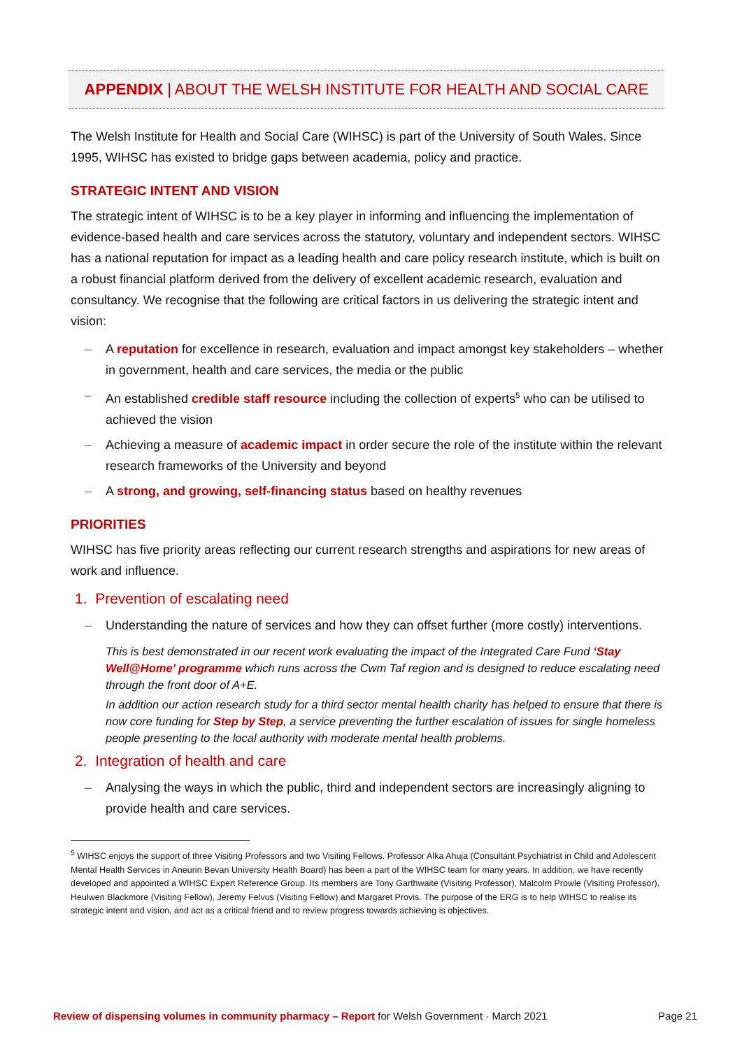APPENDIX | ABOUT THE WELSH INSTITUTE FOR HEALTH AND SOCIAL CARE
The Welsh Institute for Health and Social Care (WIHSC) is part of the University of South Wales. Since 1995, WIHSC has existed to bridge gaps between academia, policy and practice.
STRATEGIC INTENT AND VISION
The strategic intent of WIHSC is to be a key player in informing and influencing the implementation of evidence-based health and care services across the statutory, voluntary and independent sectors. WIHSC has a national reputation for impact as a leading health and care policy research institute, which is built on a robust financial platform derived from the delivery of excellent academic research, evaluation and consultancy. We recognise that the following are critical factors in us delivering the strategic intent and vision:
– A reputation for excellence in research, evaluation and impact amongst key stakeholders – whether in government, health and care services, the media or the public
– An established credible staff resource including the collection of experts<sup>5</sup> who can be utilised to achieved the vision
– Achieving a measure of academic impact in order secure the role of the institute within the relevant research frameworks of the University and beyond
– A strong, and growing, self-financing status based on healthy revenues
PRIORITIES
WIHSC has five priority areas reflecting our current research strengths and aspirations for new areas of work and influence.
1. Prevention of escalating need
– Understanding the nature of services and how they can offset further (more costly) interventions.
This is best demonstrated in our recent work evaluating the impact of the Integrated Care Fund ‘Stay Well@Home’ programme which runs across the Cwm Taf region and is designed to reduce escalating need through the front door of A+E.
In addition our action research study for a third sector mental health charity has helped to ensure that there is now core funding for Step by Step, a service preventing the further escalation of issues for single homeless people presenting to the local authority with moderate mental health problems.
2. Integration of health and care
– Analysing the ways in which the public, third and independent sectors are increasingly aligning to provide health and care services.
<sup>5</sup> WIHSC enjoys the support of three Visiting Professors and two Visiting Fellows. Professor Alka Ahuja (Consultant Psychiatrist in Child and Adolescent Mental Health Services in Aneurin Bevan University Health Board) has been a part of the WIHSC team for many years. In addition, we have recently developed and appointed a WIHSC Expert Reference Group. Its members are Tony Garthwaite (Visiting Professor), Malcolm Prowle (Visiting Professor), Heulwen Blackmore (Visiting Fellow), Jeremy Felvus (Visiting Fellow) and Margaret Provis. The purpose of the ERG is to help WIHSC to realise its strategic intent and vision, and act as a critical friend and to review progress towards achieving is objectives.
Review of dispensing volumes in community pharmacy – Report for Welsh Government · March 2021 Page 21